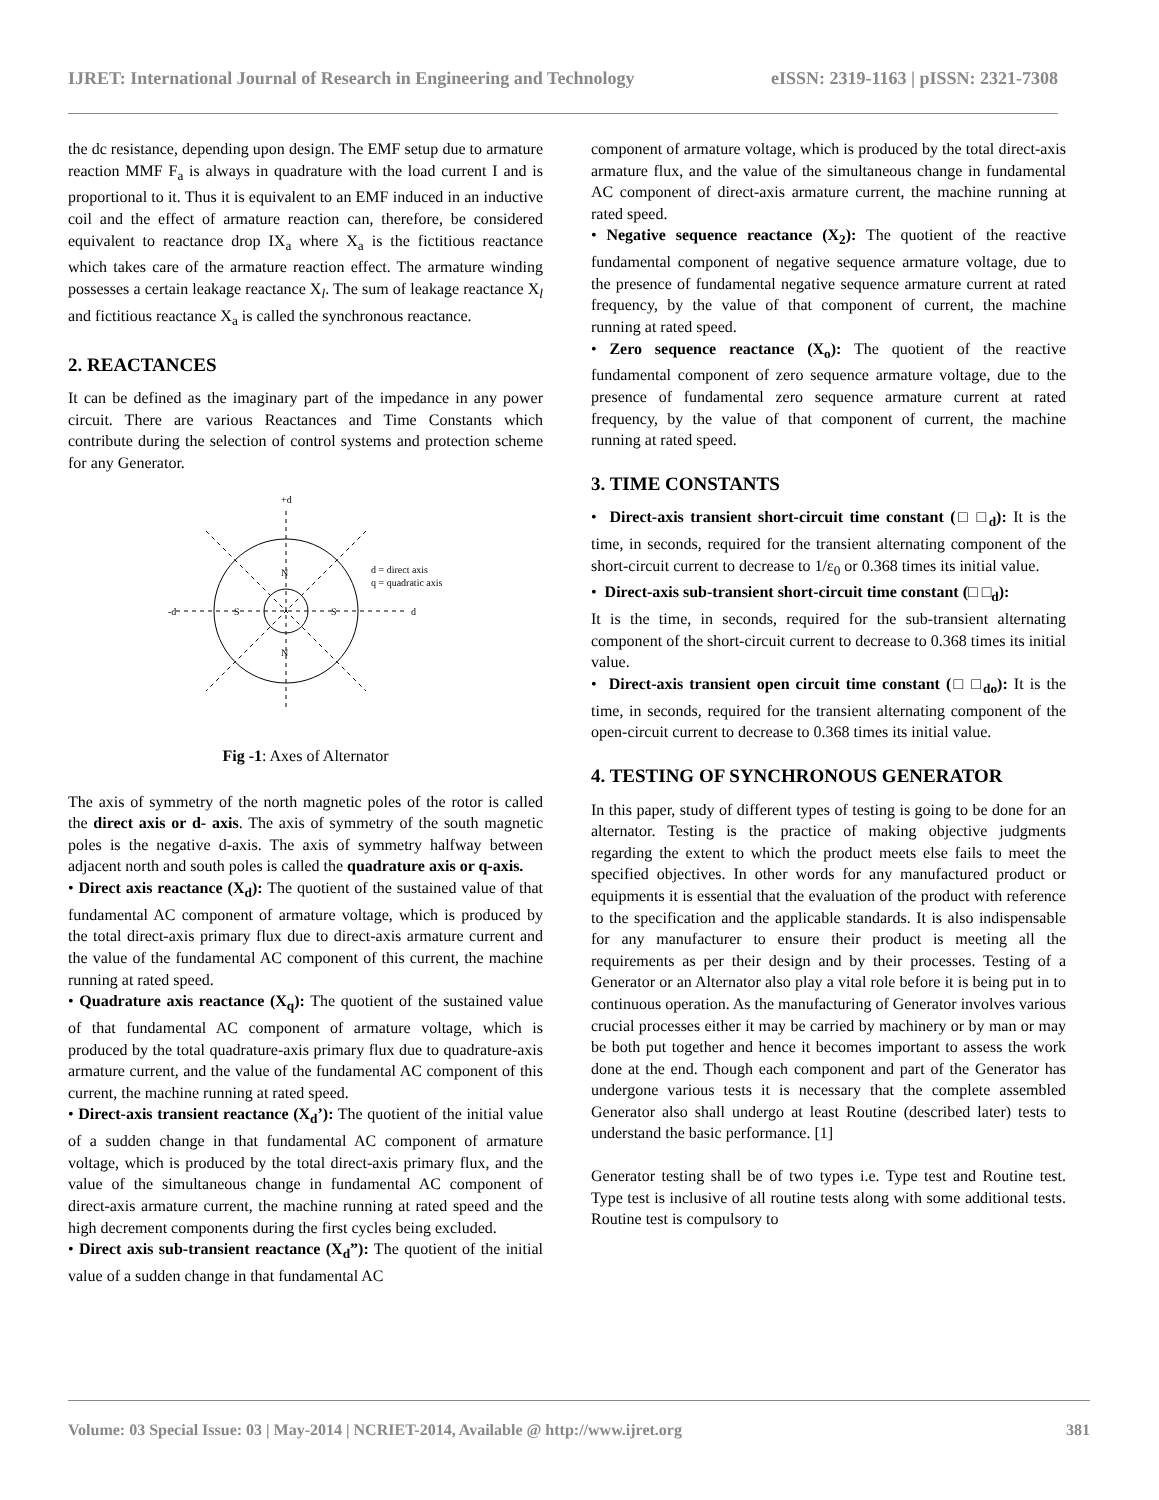IJRET: International Journal of Research in Engineering and Technology eISSN: 2319-1163 | pISSN: 2321-7308
the dc resistance, depending upon design. The EMF setup due to armature reaction MMF F<sub>a</sub> is always in quadrature with the load current I and is proportional to it. Thus it is equivalent to an EMF induced in an inductive coil and the effect of armature reaction can, therefore, be considered equivalent to reactance drop IX<sub>a</sub> where X<sub>a</sub> is the fictitious reactance which takes care of the armature reaction effect. The armature winding possesses a certain leakage reactance X<sub>l</sub>. The sum of leakage reactance X<sub>l</sub> and fictitious reactance X<sub>a</sub> is called the synchronous reactance.
2. REACTANCES
It can be defined as the imaginary part of the impedance in any power circuit. There are various Reactances and Time Constants which contribute during the selection of control systems and protection scheme for any Generator.
+d
N
N
S
S
-d
d
d = direct axis
q = quadratic axis
Fig -1: Axes of Alternator
The axis of symmetry of the north magnetic poles of the rotor is called the direct axis or d- axis. The axis of symmetry of the south magnetic poles is the negative d-axis. The axis of symmetry halfway between adjacent north and south poles is called the quadrature axis or q-axis.
• Direct axis reactance (X<sub>d</sub>): The quotient of the sustained value of that fundamental AC component of armature voltage, which is produced by the total direct-axis primary flux due to direct-axis armature current and the value of the fundamental AC component of this current, the machine running at rated speed.
• Quadrature axis reactance (X<sub>q</sub>): The quotient of the sustained value of that fundamental AC component of armature voltage, which is produced by the total quadrature-axis primary flux due to quadrature-axis armature current, and the value of the fundamental AC component of this current, the machine running at rated speed.
• Direct-axis transient reactance (X<sub>d</sub>’): The quotient of the initial value of a sudden change in that fundamental AC component of armature voltage, which is produced by the total direct-axis primary flux, and the value of the simultaneous change in fundamental AC component of direct-axis armature current, the machine running at rated speed and the high decrement components during the first cycles being excluded.
• Direct axis sub-transient reactance (X<sub>d</sub>”): The quotient of the initial value of a sudden change in that fundamental AC
component of armature voltage, which is produced by the total direct-axis armature flux, and the value of the simultaneous change in fundamental AC component of direct-axis armature current, the machine running at rated speed.
• Negative sequence reactance (X<sub>2</sub>): The quotient of the reactive fundamental component of negative sequence armature voltage, due to the presence of fundamental negative sequence armature current at rated frequency, by the value of that component of current, the machine running at rated speed.
• Zero sequence reactance (X<sub>o</sub>): The quotient of the reactive fundamental component of zero sequence armature voltage, due to the presence of fundamental zero sequence armature current at rated frequency, by the value of that component of current, the machine running at rated speed.
3. TIME CONSTANTS
• Direct-axis transient short-circuit time constant (□ □<sub>d</sub>): It is the time, in seconds, required for the transient alternating component of the short-circuit current to decrease to 1/ε<sub>0</sub> or 0.368 times its initial value.
• Direct-axis sub-transient short-circuit time constant (□ □<sub>d</sub>):
It is the time, in seconds, required for the sub-transient alternating component of the short-circuit current to decrease to 0.368 times its initial value.
• Direct-axis transient open circuit time constant (□ □<sub>do</sub>): It is the time, in seconds, required for the transient alternating component of the open-circuit current to decrease to 0.368 times its initial value.
4. TESTING OF SYNCHRONOUS GENERATOR
In this paper, study of different types of testing is going to be done for an alternator. Testing is the practice of making objective judgments regarding the extent to which the product meets else fails to meet the specified objectives. In other words for any manufactured product or equipments it is essential that the evaluation of the product with reference to the specification and the applicable standards. It is also indispensable for any manufacturer to ensure their product is meeting all the requirements as per their design and by their processes. Testing of a Generator or an Alternator also play a vital role before it is being put in to continuous operation. As the manufacturing of Generator involves various crucial processes either it may be carried by machinery or by man or may be both put together and hence it becomes important to assess the work done at the end. Though each component and part of the Generator has undergone various tests it is necessary that the complete assembled Generator also shall undergo at least Routine (described later) tests to understand the basic performance. [1]
Generator testing shall be of two types i.e. Type test and Routine test. Type test is inclusive of all routine tests along with some additional tests. Routine test is compulsory to
Volume: 03 Special Issue: 03 | May-2014 | NCRIET-2014, Available @ http://www.ijret.org 381